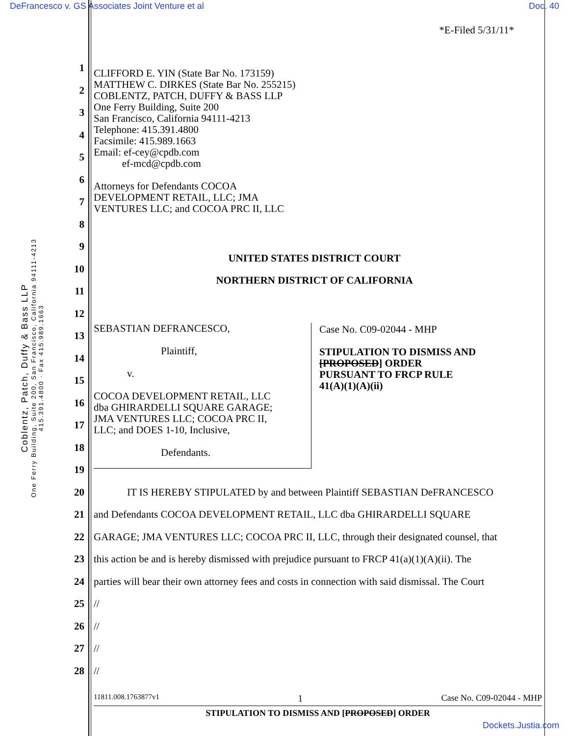DeFrancesco v. GS Associates Joint Venture et al Doc. 40
Coblentz, Patch, Duffy & Bass LLP
One Ferry Building, Suite 200, San Francisco, California 94111-4213
415.391.4800 · Fax 415.989.1663
*E-Filed 5/31/11*
1
2
3
4
5
6
7
8
9
10
UNITED STATES DISTRICT COURT
11
NORTHERN DISTRICT OF CALIFORNIA
12
13
14
15
16
17
18
19
20 IT IS HEREBY STIPULATED by and between Plaintiff SEBASTIAN DeFRANCESCO
21 and Defendants COCOA DEVELOPMENT RETAIL, LLC dba GHIRARDELLI SQUARE
22 GARAGE; JMA VENTURES LLC; COCOA PRC II, LLC, through their designated counsel, that
23 this action be and is hereby dismissed with prejudice pursuant to FRCP 41(a)(1)(A)(ii). The
24 parties will bear their own attorney fees and costs in connection with said dismissal. The Court
25 //
26 //
27 //
28 //
CLIFFORD E. YIN (State Bar No. 173159)
MATTHEW C. DIRKES (State Bar No. 255215)
COBLENTZ, PATCH, DUFFY & BASS LLP
One Ferry Building, Suite 200
San Francisco, California 94111-4213
Telephone: 415.391.4800
Facsimile: 415.989.1663
Email: ef-cey@cpdb.com
ef-mcd@cpdb.com
Attorneys for Defendants COCOA
DEVELOPMENT RETAIL, LLC; JMA
VENTURES LLC; and COCOA PRC II, LLC
SEBASTIAN DEFRANCESCO,
Plaintiff,
v.
COCOA DEVELOPMENT RETAIL, LLC
dba GHIRARDELLI SQUARE GARAGE;
JMA VENTURES LLC; COCOA PRC II,
LLC; and DOES 1-10, Inclusive,
Defendants.
Case No. C09-02044 - MHP
STIPULATION TO DISMISS AND
[PROPOSED] ORDER
PURSUANT TO FRCP RULE
41(A)(1)(A)(ii)
11811.008.1763877v1 1 Case No. C09-02044 - MHP
STIPULATION TO DISMISS AND [PROPOSED] ORDER
Dockets.Justia.com